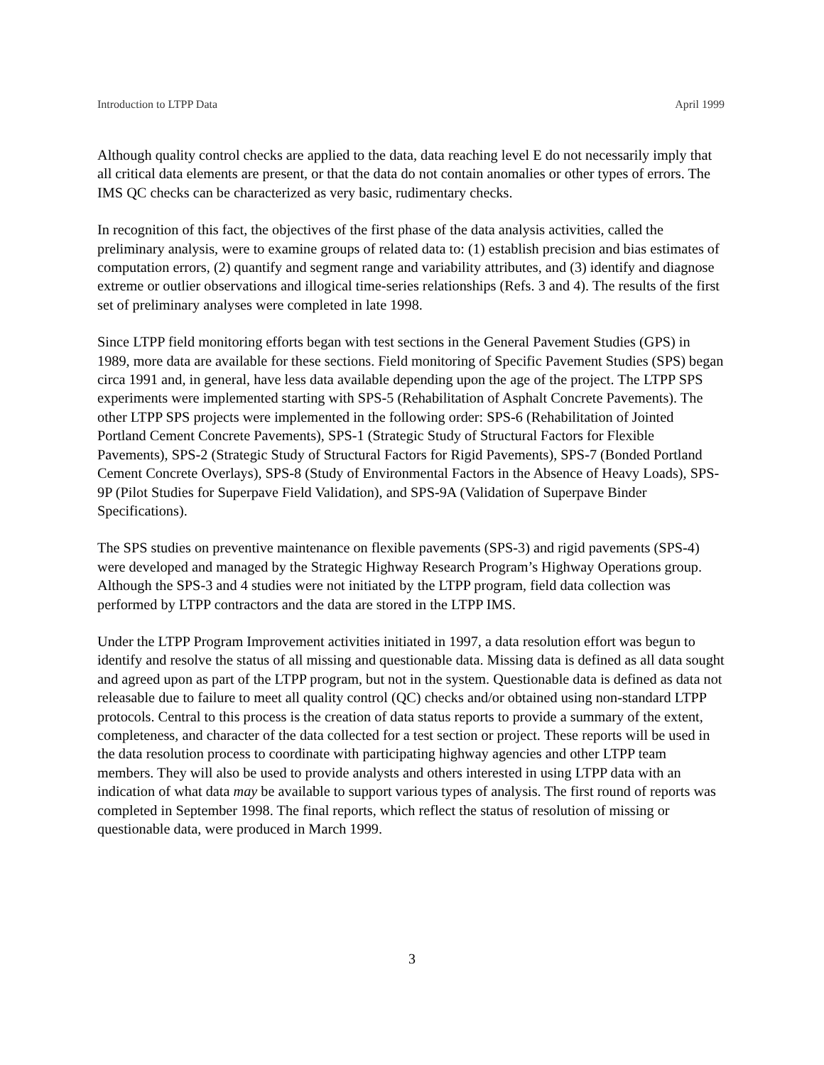Introduction to LTPP Data April 1999
Although quality control checks are applied to the data, data reaching level E do not necessarily imply that all critical data elements are present, or that the data do not contain anomalies or other types of errors. The IMS QC checks can be characterized as very basic, rudimentary checks.
In recognition of this fact, the objectives of the first phase of the data analysis activities, called the preliminary analysis, were to examine groups of related data to: (1) establish precision and bias estimates of computation errors, (2) quantify and segment range and variability attributes, and (3) identify and diagnose extreme or outlier observations and illogical time-series relationships (Refs. 3 and 4). The results of the first set of preliminary analyses were completed in late 1998.
Since LTPP field monitoring efforts began with test sections in the General Pavement Studies (GPS) in 1989, more data are available for these sections. Field monitoring of Specific Pavement Studies (SPS) began circa 1991 and, in general, have less data available depending upon the age of the project. The LTPP SPS experiments were implemented starting with SPS-5 (Rehabilitation of Asphalt Concrete Pavements). The other LTPP SPS projects were implemented in the following order: SPS-6 (Rehabilitation of Jointed Portland Cement Concrete Pavements), SPS-1 (Strategic Study of Structural Factors for Flexible Pavements), SPS-2 (Strategic Study of Structural Factors for Rigid Pavements), SPS-7 (Bonded Portland Cement Concrete Overlays), SPS-8 (Study of Environmental Factors in the Absence of Heavy Loads), SPS-9P (Pilot Studies for Superpave Field Validation), and SPS-9A (Validation of Superpave Binder Specifications).
The SPS studies on preventive maintenance on flexible pavements (SPS-3) and rigid pavements (SPS-4) were developed and managed by the Strategic Highway Research Program’s Highway Operations group. Although the SPS-3 and 4 studies were not initiated by the LTPP program, field data collection was performed by LTPP contractors and the data are stored in the LTPP IMS.
Under the LTPP Program Improvement activities initiated in 1997, a data resolution effort was begun to identify and resolve the status of all missing and questionable data. Missing data is defined as all data sought and agreed upon as part of the LTPP program, but not in the system. Questionable data is defined as data not releasable due to failure to meet all quality control (QC) checks and/or obtained using non-standard LTPP protocols. Central to this process is the creation of data status reports to provide a summary of the extent, completeness, and character of the data collected for a test section or project. These reports will be used in the data resolution process to coordinate with participating highway agencies and other LTPP team members. They will also be used to provide analysts and others interested in using LTPP data with an indication of what data may be available to support various types of analysis. The first round of reports was completed in September 1998. The final reports, which reflect the status of resolution of missing or questionable data, were produced in March 1999.
3